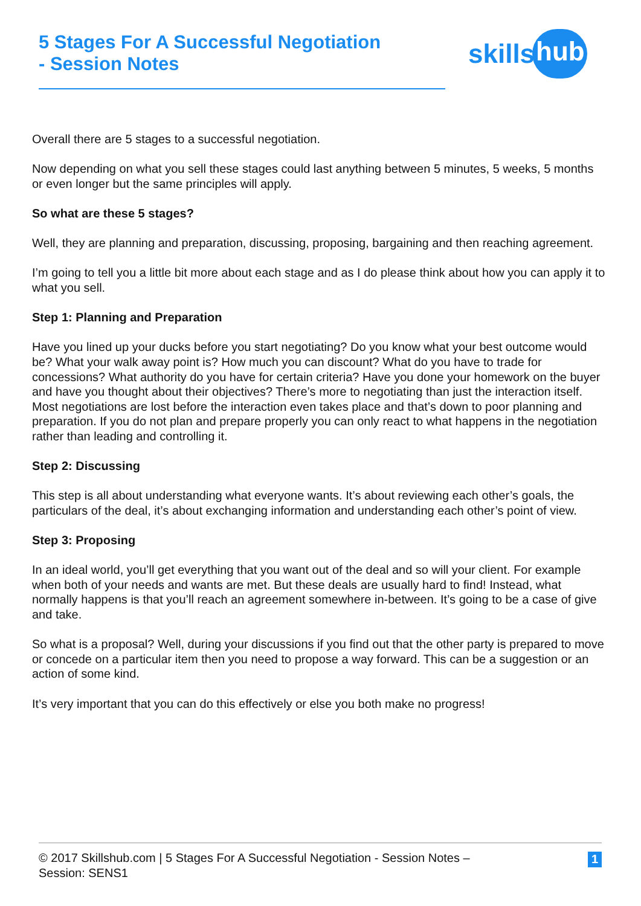5 Stages For A Successful Negotiation
- Session Notes
skills hub
Overall there are 5 stages to a successful negotiation.
Now depending on what you sell these stages could last anything between 5 minutes, 5 weeks, 5 months or even longer but the same principles will apply.
So what are these 5 stages?
Well, they are planning and preparation, discussing, proposing, bargaining and then reaching agreement.
I’m going to tell you a little bit more about each stage and as I do please think about how you can apply it to what you sell.
Step 1: Planning and Preparation
Have you lined up your ducks before you start negotiating? Do you know what your best outcome would be? What your walk away point is? How much you can discount? What do you have to trade for concessions? What authority do you have for certain criteria? Have you done your homework on the buyer and have you thought about their objectives? There’s more to negotiating than just the interaction itself. Most negotiations are lost before the interaction even takes place and that’s down to poor planning and preparation. If you do not plan and prepare properly you can only react to what happens in the negotiation rather than leading and controlling it.
Step 2: Discussing
This step is all about understanding what everyone wants. It’s about reviewing each other’s goals, the particulars of the deal, it’s about exchanging information and understanding each other’s point of view.
Step 3: Proposing
In an ideal world, you’ll get everything that you want out of the deal and so will your client. For example when both of your needs and wants are met. But these deals are usually hard to find! Instead, what normally happens is that you’ll reach an agreement somewhere in-between. It’s going to be a case of give and take.
So what is a proposal? Well, during your discussions if you find out that the other party is prepared to move or concede on a particular item then you need to propose a way forward. This can be a suggestion or an action of some kind.
It’s very important that you can do this effectively or else you both make no progress!
© 2017 Skillshub.com | 5 Stages For A Successful Negotiation - Session Notes –
Session: SENS1
1